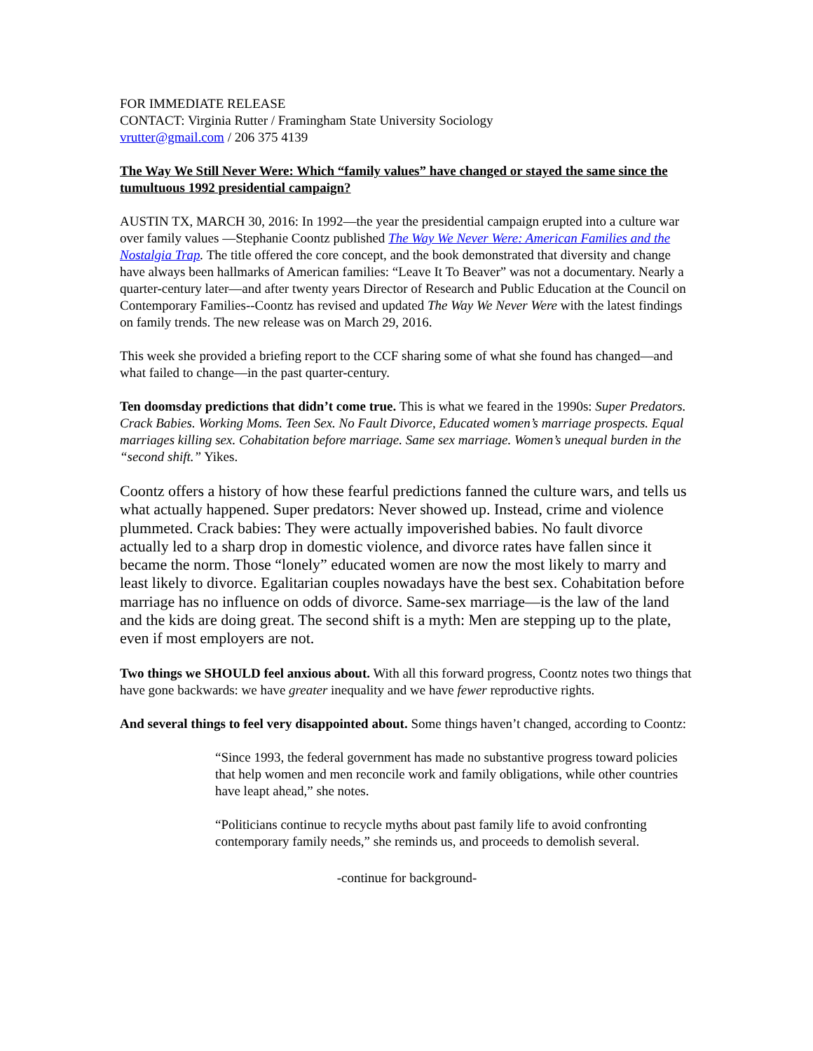FOR IMMEDIATE RELEASE
CONTACT: Virginia Rutter / Framingham State University Sociology
vrutter@gmail.com / 206 375 4139
The Way We Still Never Were: Which “family values” have changed or stayed the same since the tumultuous 1992 presidential campaign?
AUSTIN TX, MARCH 30, 2016: In 1992—the year the presidential campaign erupted into a culture war over family values —Stephanie Coontz published The Way We Never Were: American Families and the Nostalgia Trap. The title offered the core concept, and the book demonstrated that diversity and change have always been hallmarks of American families: “Leave It To Beaver” was not a documentary. Nearly a quarter-century later—and after twenty years Director of Research and Public Education at the Council on Contemporary Families--Coontz has revised and updated The Way We Never Were with the latest findings on family trends. The new release was on March 29, 2016.
This week she provided a briefing report to the CCF sharing some of what she found has changed—and what failed to change—in the past quarter-century.
Ten doomsday predictions that didn’t come true. This is what we feared in the 1990s: Super Predators. Crack Babies. Working Moms. Teen Sex. No Fault Divorce, Educated women’s marriage prospects. Equal marriages killing sex. Cohabitation before marriage. Same sex marriage. Women’s unequal burden in the “second shift.” Yikes.
Coontz offers a history of how these fearful predictions fanned the culture wars, and tells us what actually happened. Super predators: Never showed up. Instead, crime and violence plummeted. Crack babies: They were actually impoverished babies. No fault divorce actually led to a sharp drop in domestic violence, and divorce rates have fallen since it became the norm. Those “lonely” educated women are now the most likely to marry and least likely to divorce. Egalitarian couples nowadays have the best sex. Cohabitation before marriage has no influence on odds of divorce. Same-sex marriage—is the law of the land and the kids are doing great. The second shift is a myth: Men are stepping up to the plate, even if most employers are not.
Two things we SHOULD feel anxious about. With all this forward progress, Coontz notes two things that have gone backwards: we have greater inequality and we have fewer reproductive rights.
And several things to feel very disappointed about. Some things haven’t changed, according to Coontz:
“Since 1993, the federal government has made no substantive progress toward policies that help women and men reconcile work and family obligations, while other countries have leapt ahead,” she notes.
“Politicians continue to recycle myths about past family life to avoid confronting contemporary family needs,” she reminds us, and proceeds to demolish several.
-continue for background-